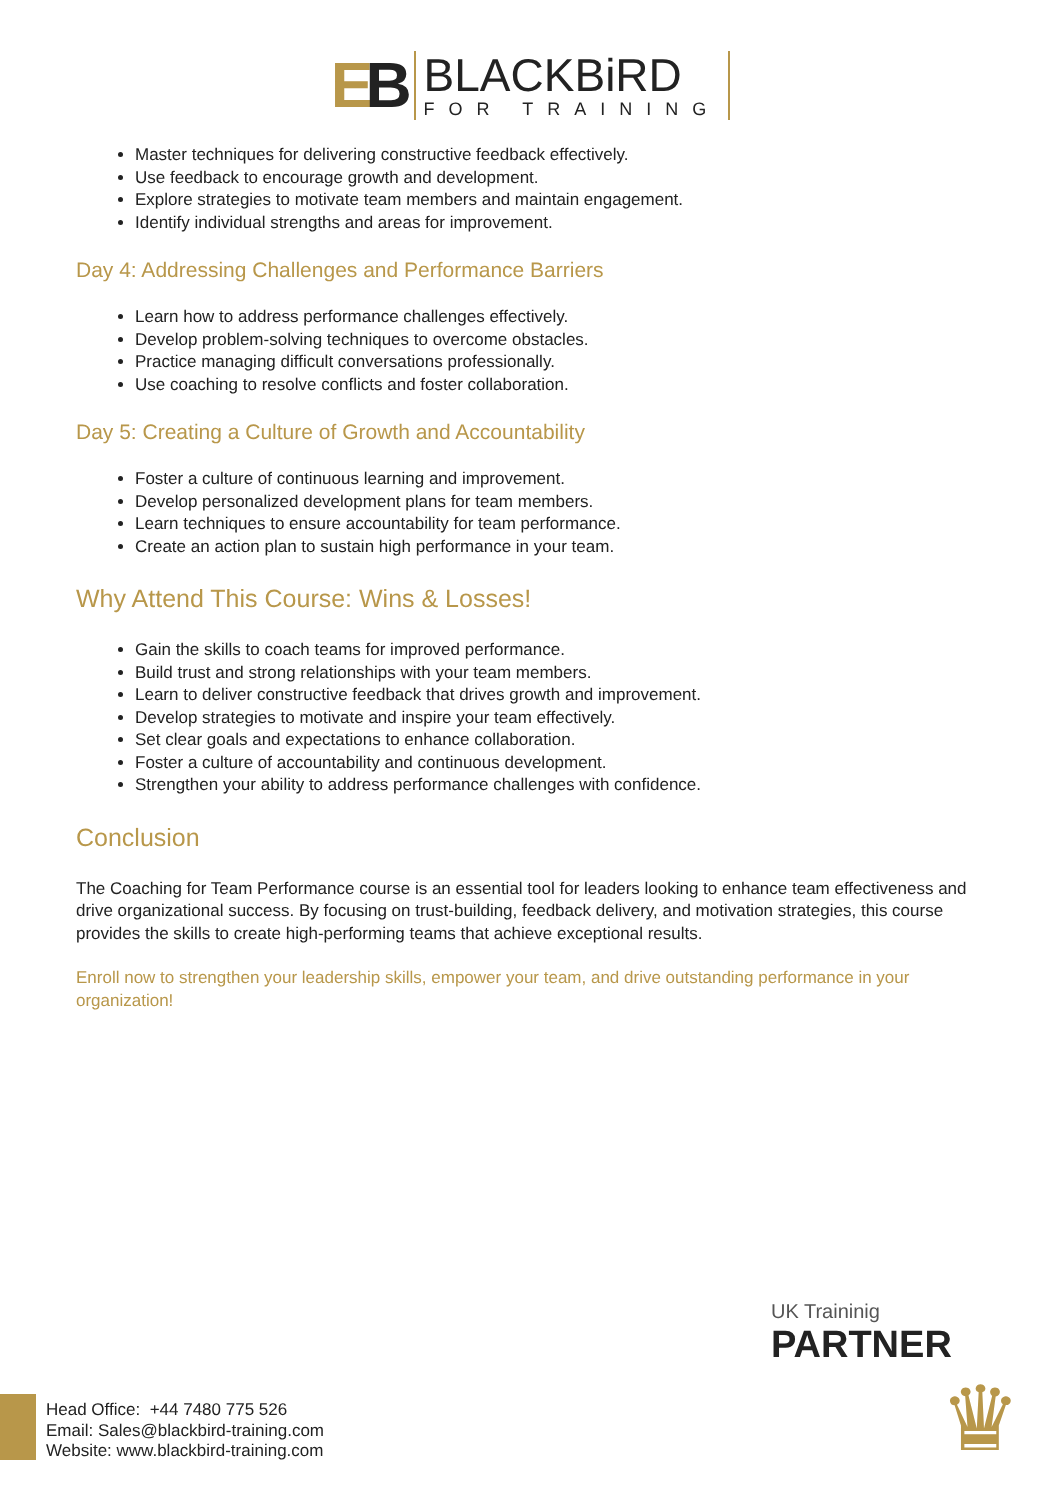EB
BLACKBiRD
FOR TRAINING
Master techniques for delivering constructive feedback effectively.
Use feedback to encourage growth and development.
Explore strategies to motivate team members and maintain engagement.
Identify individual strengths and areas for improvement.
Day 4: Addressing Challenges and Performance Barriers
Learn how to address performance challenges effectively.
Develop problem-solving techniques to overcome obstacles.
Practice managing difficult conversations professionally.
Use coaching to resolve conflicts and foster collaboration.
Day 5: Creating a Culture of Growth and Accountability
Foster a culture of continuous learning and improvement.
Develop personalized development plans for team members.
Learn techniques to ensure accountability for team performance.
Create an action plan to sustain high performance in your team.
Why Attend This Course: Wins & Losses!
Gain the skills to coach teams for improved performance.
Build trust and strong relationships with your team members.
Learn to deliver constructive feedback that drives growth and improvement.
Develop strategies to motivate and inspire your team effectively.
Set clear goals and expectations to enhance collaboration.
Foster a culture of accountability and continuous development.
Strengthen your ability to address performance challenges with confidence.
Conclusion
The Coaching for Team Performance course is an essential tool for leaders looking to enhance team effectiveness and drive organizational success. By focusing on trust-building, feedback delivery, and motivation strategies, this course provides the skills to create high-performing teams that achieve exceptional results.
Enroll now to strengthen your leadership skills, empower your team, and drive outstanding performance in your organization!
UK Traininig
PARTNER
♛
Head Office: +44 7480 775 526
Email: Sales@blackbird-training.com
Website: www.blackbird-training.com